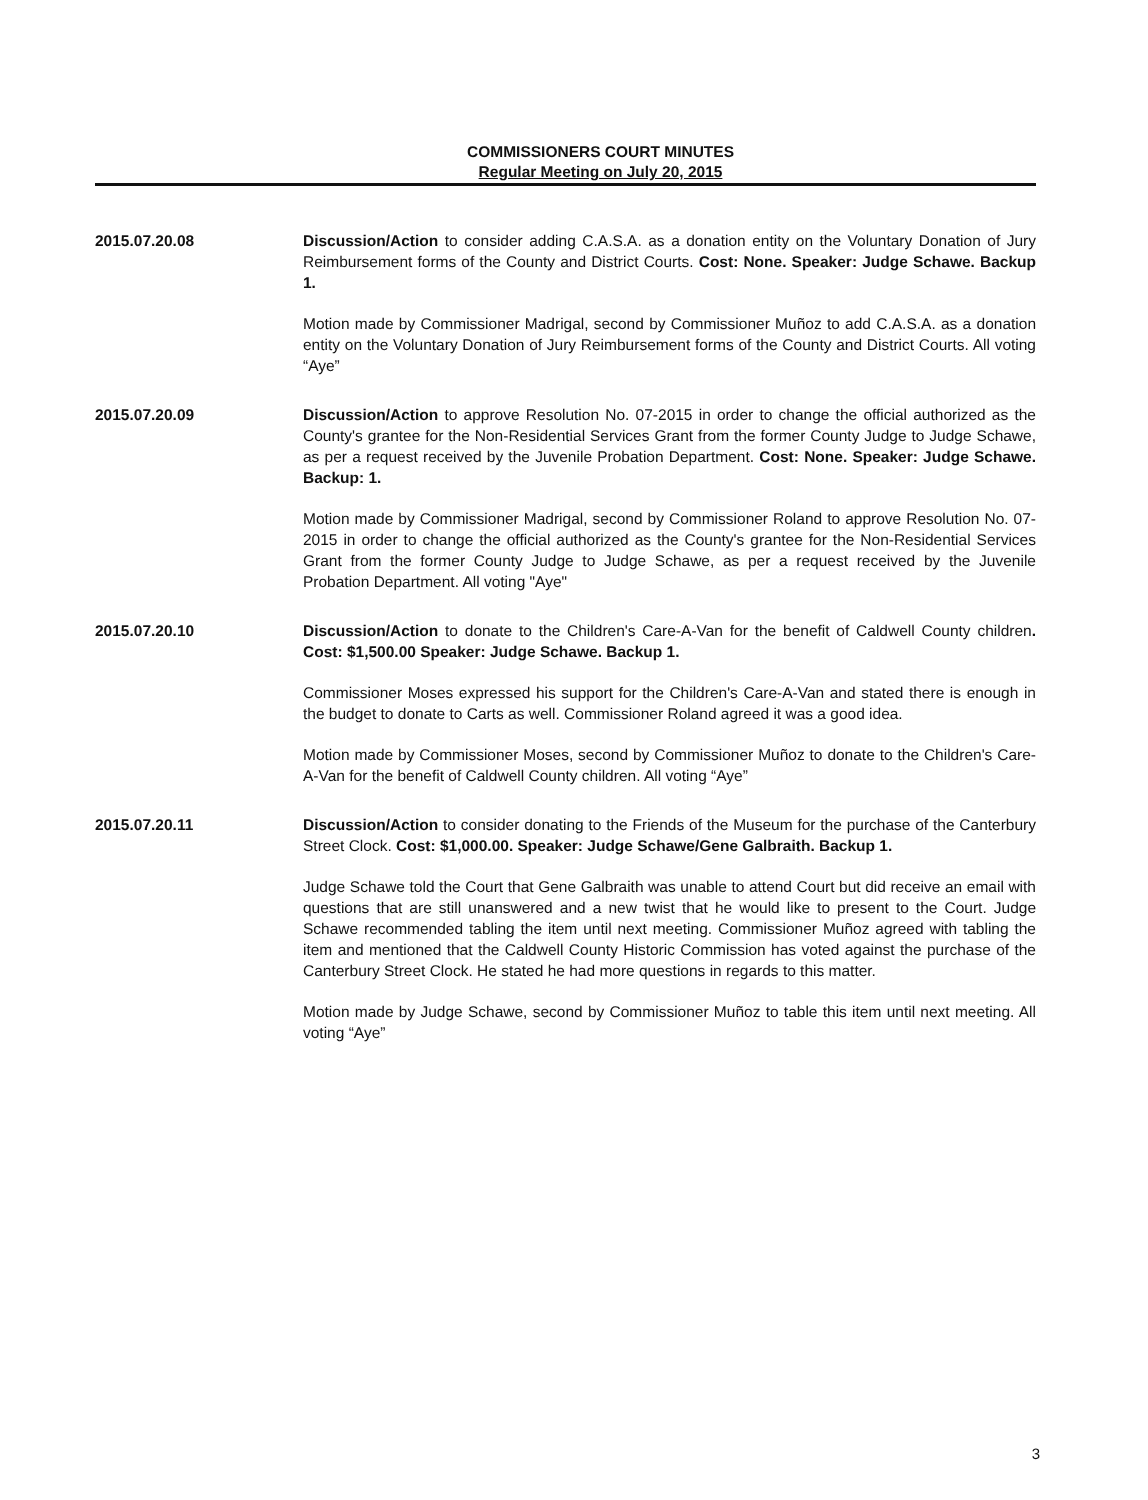COMMISSIONERS COURT MINUTES
Regular Meeting on July 20, 2015
2015.07.20.08 Discussion/Action to consider adding C.A.S.A. as a donation entity on the Voluntary Donation of Jury Reimbursement forms of the County and District Courts. Cost: None. Speaker: Judge Schawe. Backup 1.
Motion made by Commissioner Madrigal, second by Commissioner Muñoz to add C.A.S.A. as a donation entity on the Voluntary Donation of Jury Reimbursement forms of the County and District Courts. All voting “Aye”
2015.07.20.09 Discussion/Action to approve Resolution No. 07-2015 in order to change the official authorized as the County's grantee for the Non-Residential Services Grant from the former County Judge to Judge Schawe, as per a request received by the Juvenile Probation Department. Cost: None. Speaker: Judge Schawe. Backup: 1.
Motion made by Commissioner Madrigal, second by Commissioner Roland to approve Resolution No. 07-2015 in order to change the official authorized as the County's grantee for the Non-Residential Services Grant from the former County Judge to Judge Schawe, as per a request received by the Juvenile Probation Department. All voting "Aye"
2015.07.20.10 Discussion/Action to donate to the Children's Care-A-Van for the benefit of Caldwell County children. Cost: $1,500.00 Speaker: Judge Schawe. Backup 1.
Commissioner Moses expressed his support for the Children's Care-A-Van and stated there is enough in the budget to donate to Carts as well. Commissioner Roland agreed it was a good idea.
Motion made by Commissioner Moses, second by Commissioner Muñoz to donate to the Children's Care-A-Van for the benefit of Caldwell County children. All voting “Aye”
2015.07.20.11 Discussion/Action to consider donating to the Friends of the Museum for the purchase of the Canterbury Street Clock. Cost: $1,000.00. Speaker: Judge Schawe/Gene Galbraith. Backup 1.
Judge Schawe told the Court that Gene Galbraith was unable to attend Court but did receive an email with questions that are still unanswered and a new twist that he would like to present to the Court. Judge Schawe recommended tabling the item until next meeting. Commissioner Muñoz agreed with tabling the item and mentioned that the Caldwell County Historic Commission has voted against the purchase of the Canterbury Street Clock. He stated he had more questions in regards to this matter.
Motion made by Judge Schawe, second by Commissioner Muñoz to table this item until next meeting. All voting “Aye”
3